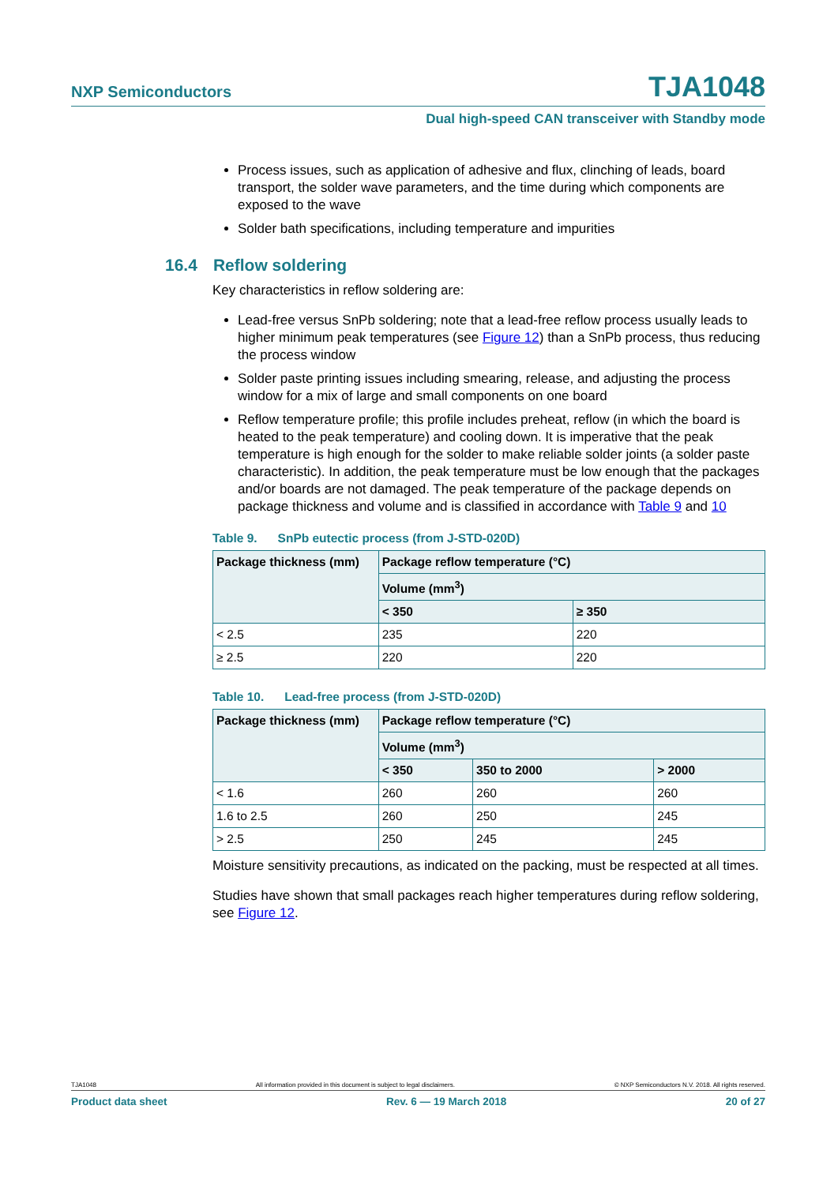NXP Semiconductors
TJA1048
Dual high-speed CAN transceiver with Standby mode
Process issues, such as application of adhesive and flux, clinching of leads, board transport, the solder wave parameters, and the time during which components are exposed to the wave
Solder bath specifications, including temperature and impurities
16.4 Reflow soldering
Key characteristics in reflow soldering are:
Lead-free versus SnPb soldering; note that a lead-free reflow process usually leads to higher minimum peak temperatures (see Figure 12) than a SnPb process, thus reducing the process window
Solder paste printing issues including smearing, release, and adjusting the process window for a mix of large and small components on one board
Reflow temperature profile; this profile includes preheat, reflow (in which the board is heated to the peak temperature) and cooling down. It is imperative that the peak temperature is high enough for the solder to make reliable solder joints (a solder paste characteristic). In addition, the peak temperature must be low enough that the packages and/or boards are not damaged. The peak temperature of the package depends on package thickness and volume and is classified in accordance with Table 9 and 10
Table 9. SnPb eutectic process (from J-STD-020D)
| Package thickness (mm) | Package reflow temperature (°C) | |
| --- | --- | --- |
| | Volume (mm<sup>3</sup>) | |
| | < 350 | ≥ 350 |
| < 2.5 | 235 | 220 |
| ≥ 2.5 | 220 | 220 |
Table 10. Lead-free process (from J-STD-020D)
| Package thickness (mm) | Package reflow temperature (°C) | | |
| --- | --- | --- | --- |
| | Volume (mm<sup>3</sup>) | | |
| | < 350 | 350 to 2000 | > 2000 |
| < 1.6 | 260 | 260 | 260 |
| 1.6 to 2.5 | 260 | 250 | 245 |
| > 2.5 | 250 | 245 | 245 |
Moisture sensitivity precautions, as indicated on the packing, must be respected at all times.
Studies have shown that small packages reach higher temperatures during reflow soldering, see Figure 12.
TJA1048 All information provided in this document is subject to legal disclaimers. © NXP Semiconductors N.V. 2018. All rights reserved.
Product data sheet Rev. 6 — 19 March 2018 20 of 27